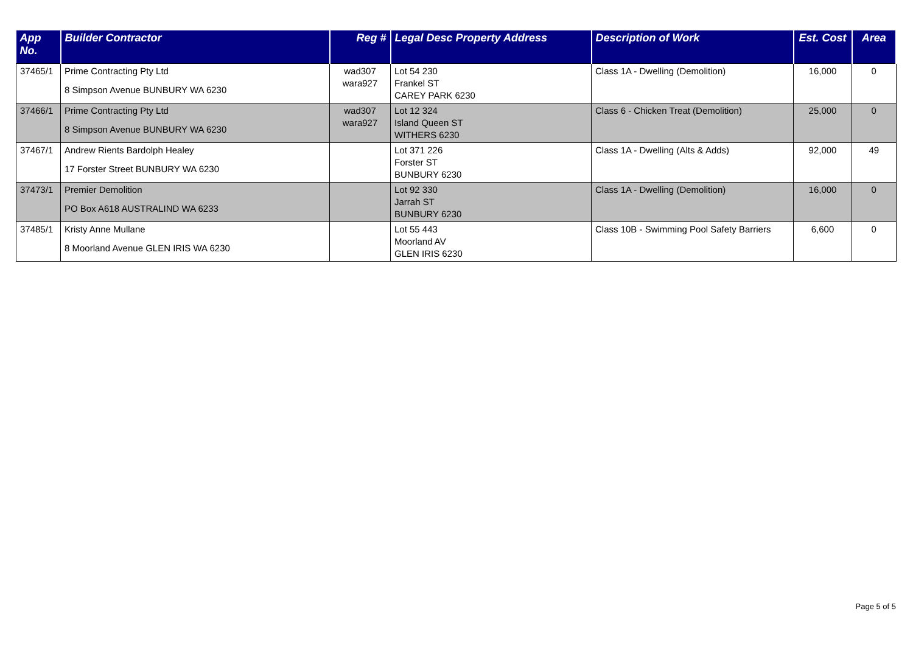| App No. | Builder Contractor | Reg # | Legal Desc Property Address | Description of Work | Est. Cost | Area |
| --- | --- | --- | --- | --- | --- | --- |
| 37465/1 | Prime Contracting Pty Ltd 8 Simpson Avenue BUNBURY WA 6230 | wad307 wara927 | Lot 54 230 Frankel ST CAREY PARK 6230 | Class 1A - Dwelling (Demolition) | 16,000 | 0 |
| 37466/1 | Prime Contracting Pty Ltd 8 Simpson Avenue BUNBURY WA 6230 | wad307 wara927 | Lot 12 324 Island Queen ST WITHERS 6230 | Class 6 - Chicken Treat (Demolition) | 25,000 | 0 |
| 37467/1 | Andrew Rients Bardolph Healey 17 Forster Street BUNBURY WA 6230 | | Lot 371 226 Forster ST BUNBURY 6230 | Class 1A - Dwelling (Alts & Adds) | 92,000 | 49 |
| 37473/1 | Premier Demolition PO Box A618 AUSTRALIND WA 6233 | | Lot 92 330 Jarrah ST BUNBURY 6230 | Class 1A - Dwelling (Demolition) | 16,000 | 0 |
| 37485/1 | Kristy Anne Mullane 8 Moorland Avenue GLEN IRIS WA 6230 | | Lot 55 443 Moorland AV GLEN IRIS 6230 | Class 10B - Swimming Pool Safety Barriers | 6,600 | 0 |
Page 5 of 5